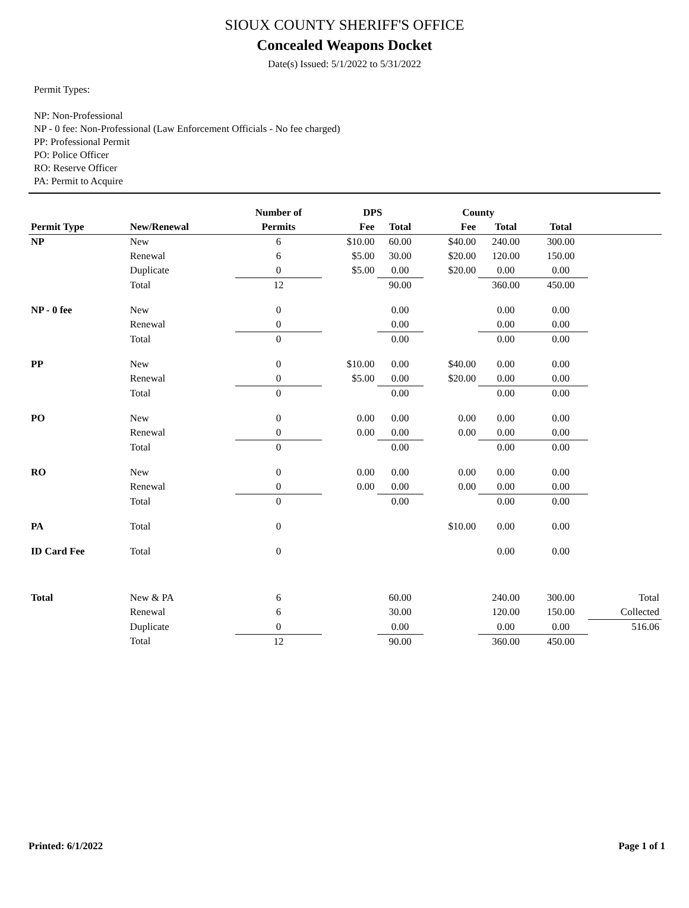SIOUX COUNTY SHERIFF'S OFFICE
Concealed Weapons Docket
Date(s) Issued: 5/1/2022 to 5/31/2022
Permit Types:
NP: Non-Professional
NP - 0 fee: Non-Professional (Law Enforcement Officials - No fee charged)
PP: Professional Permit
PO: Police Officer
RO: Reserve Officer
PA: Permit to Acquire
| | | Number of | DPS | | County | | | |
| --- | --- | --- | --- | --- | --- | --- | --- | --- |
| Permit Type | New/Renewal | Permits | Fee | Total | Fee | Total | Total | |
| NP | New | 6 | $10.00 | 60.00 | $40.00 | 240.00 | 300.00 | |
| | Renewal | 6 | $5.00 | 30.00 | $20.00 | 120.00 | 150.00 | |
| | Duplicate | 0 | $5.00 | 0.00 | $20.00 | 0.00 | 0.00 | |
| | Total | 12 | | 90.00 | | 360.00 | 450.00 | |
| NP - 0 fee | New | 0 | | 0.00 | | 0.00 | 0.00 | |
| | Renewal | 0 | | 0.00 | | 0.00 | 0.00 | |
| | Total | 0 | | 0.00 | | 0.00 | 0.00 | |
| PP | New | 0 | $10.00 | 0.00 | $40.00 | 0.00 | 0.00 | |
| | Renewal | 0 | $5.00 | 0.00 | $20.00 | 0.00 | 0.00 | |
| | Total | 0 | | 0.00 | | 0.00 | 0.00 | |
| PO | New | 0 | 0.00 | 0.00 | 0.00 | 0.00 | 0.00 | |
| | Renewal | 0 | 0.00 | 0.00 | 0.00 | 0.00 | 0.00 | |
| | Total | 0 | | 0.00 | | 0.00 | 0.00 | |
| RO | New | 0 | 0.00 | 0.00 | 0.00 | 0.00 | 0.00 | |
| | Renewal | 0 | 0.00 | 0.00 | 0.00 | 0.00 | 0.00 | |
| | Total | 0 | | 0.00 | | 0.00 | 0.00 | |
| PA | Total | 0 | | | $10.00 | 0.00 | 0.00 | |
| ID Card Fee | Total | 0 | | | | 0.00 | 0.00 | |
| Total | New & PA | 6 | | 60.00 | | 240.00 | 300.00 | Total |
| | Renewal | 6 | | 30.00 | | 120.00 | 150.00 | Collected |
| | Duplicate | 0 | | 0.00 | | 0.00 | 0.00 | 516.06 |
| | Total | 12 | | 90.00 | | 360.00 | 450.00 | |
Printed: 6/1/2022 Page 1 of 1